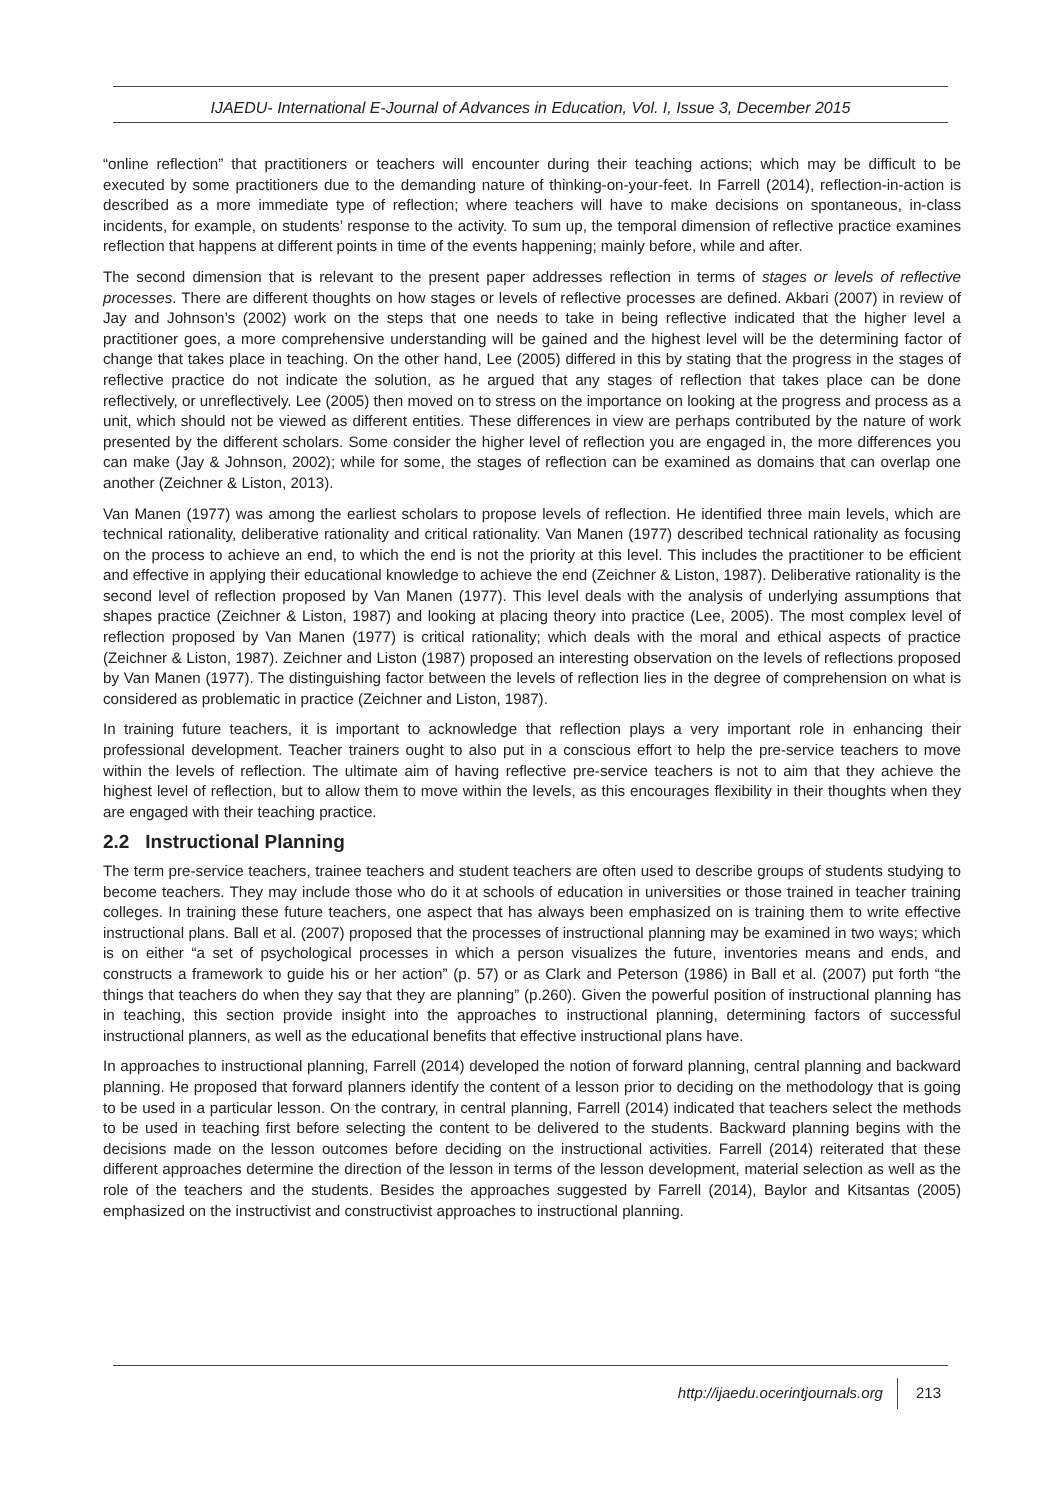IJAEDU- International E-Journal of Advances in Education, Vol. I, Issue 3, December 2015
“online reflection” that practitioners or teachers will encounter during their teaching actions; which may be difficult to be executed by some practitioners due to the demanding nature of thinking-on-your-feet. In Farrell (2014), reflection-in-action is described as a more immediate type of reflection; where teachers will have to make decisions on spontaneous, in-class incidents, for example, on students’ response to the activity. To sum up, the temporal dimension of reflective practice examines reflection that happens at different points in time of the events happening; mainly before, while and after.
The second dimension that is relevant to the present paper addresses reflection in terms of stages or levels of reflective processes. There are different thoughts on how stages or levels of reflective processes are defined. Akbari (2007) in review of Jay and Johnson’s (2002) work on the steps that one needs to take in being reflective indicated that the higher level a practitioner goes, a more comprehensive understanding will be gained and the highest level will be the determining factor of change that takes place in teaching. On the other hand, Lee (2005) differed in this by stating that the progress in the stages of reflective practice do not indicate the solution, as he argued that any stages of reflection that takes place can be done reflectively, or unreflectively. Lee (2005) then moved on to stress on the importance on looking at the progress and process as a unit, which should not be viewed as different entities. These differences in view are perhaps contributed by the nature of work presented by the different scholars. Some consider the higher level of reflection you are engaged in, the more differences you can make (Jay & Johnson, 2002); while for some, the stages of reflection can be examined as domains that can overlap one another (Zeichner & Liston, 2013).
Van Manen (1977) was among the earliest scholars to propose levels of reflection. He identified three main levels, which are technical rationality, deliberative rationality and critical rationality. Van Manen (1977) described technical rationality as focusing on the process to achieve an end, to which the end is not the priority at this level. This includes the practitioner to be efficient and effective in applying their educational knowledge to achieve the end (Zeichner & Liston, 1987). Deliberative rationality is the second level of reflection proposed by Van Manen (1977). This level deals with the analysis of underlying assumptions that shapes practice (Zeichner & Liston, 1987) and looking at placing theory into practice (Lee, 2005). The most complex level of reflection proposed by Van Manen (1977) is critical rationality; which deals with the moral and ethical aspects of practice (Zeichner & Liston, 1987). Zeichner and Liston (1987) proposed an interesting observation on the levels of reflections proposed by Van Manen (1977). The distinguishing factor between the levels of reflection lies in the degree of comprehension on what is considered as problematic in practice (Zeichner and Liston, 1987).
In training future teachers, it is important to acknowledge that reflection plays a very important role in enhancing their professional development. Teacher trainers ought to also put in a conscious effort to help the pre-service teachers to move within the levels of reflection. The ultimate aim of having reflective pre-service teachers is not to aim that they achieve the highest level of reflection, but to allow them to move within the levels, as this encourages flexibility in their thoughts when they are engaged with their teaching practice.
2.2 Instructional Planning
The term pre-service teachers, trainee teachers and student teachers are often used to describe groups of students studying to become teachers. They may include those who do it at schools of education in universities or those trained in teacher training colleges. In training these future teachers, one aspect that has always been emphasized on is training them to write effective instructional plans. Ball et al. (2007) proposed that the processes of instructional planning may be examined in two ways; which is on either “a set of psychological processes in which a person visualizes the future, inventories means and ends, and constructs a framework to guide his or her action” (p. 57) or as Clark and Peterson (1986) in Ball et al. (2007) put forth “the things that teachers do when they say that they are planning” (p.260). Given the powerful position of instructional planning has in teaching, this section provide insight into the approaches to instructional planning, determining factors of successful instructional planners, as well as the educational benefits that effective instructional plans have.
In approaches to instructional planning, Farrell (2014) developed the notion of forward planning, central planning and backward planning. He proposed that forward planners identify the content of a lesson prior to deciding on the methodology that is going to be used in a particular lesson. On the contrary, in central planning, Farrell (2014) indicated that teachers select the methods to be used in teaching first before selecting the content to be delivered to the students. Backward planning begins with the decisions made on the lesson outcomes before deciding on the instructional activities. Farrell (2014) reiterated that these different approaches determine the direction of the lesson in terms of the lesson development, material selection as well as the role of the teachers and the students. Besides the approaches suggested by Farrell (2014), Baylor and Kitsantas (2005) emphasized on the instructivist and constructivist approaches to instructional planning.
http://ijaedu.ocerintjournals.org 213